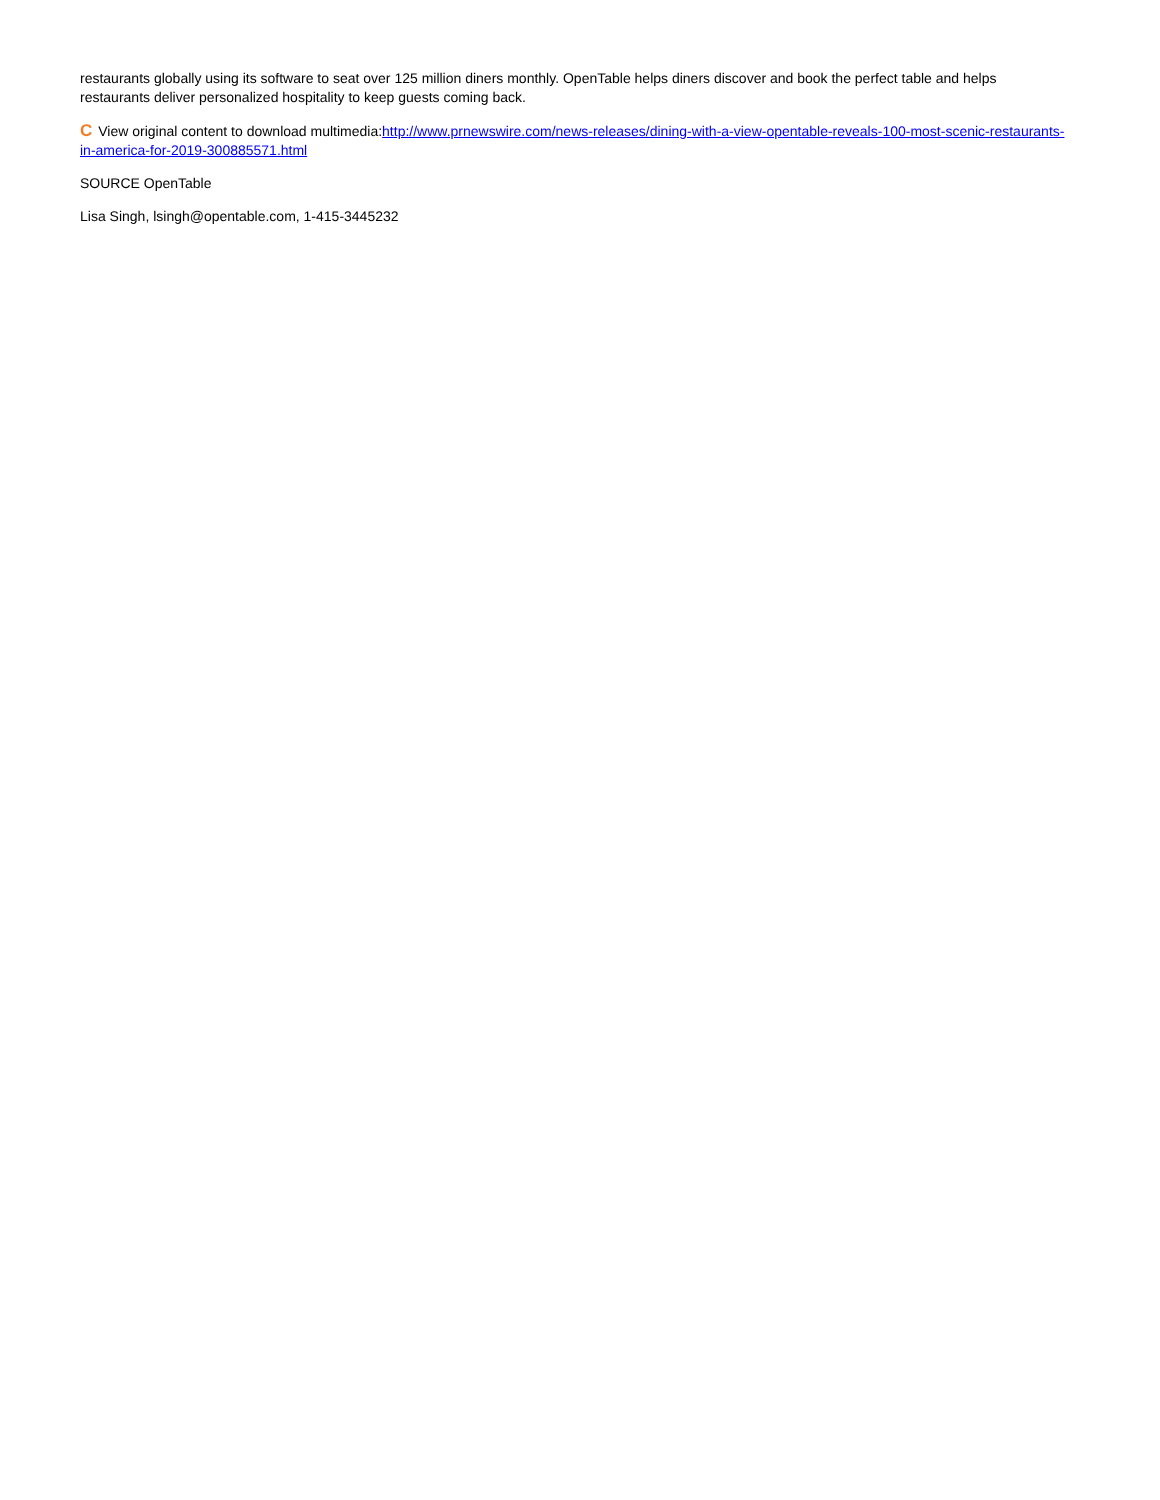restaurants globally using its software to seat over 125 million diners monthly. OpenTable helps diners discover and book the perfect table and helps restaurants deliver personalized hospitality to keep guests coming back.
C View original content to download multimedia:http://www.prnewswire.com/news-releases/dining-with-a-view-opentable-reveals-100-most-scenic-restaurants-in-america-for-2019-300885571.html
SOURCE OpenTable
Lisa Singh, lsingh@opentable.com, 1-415-3445232